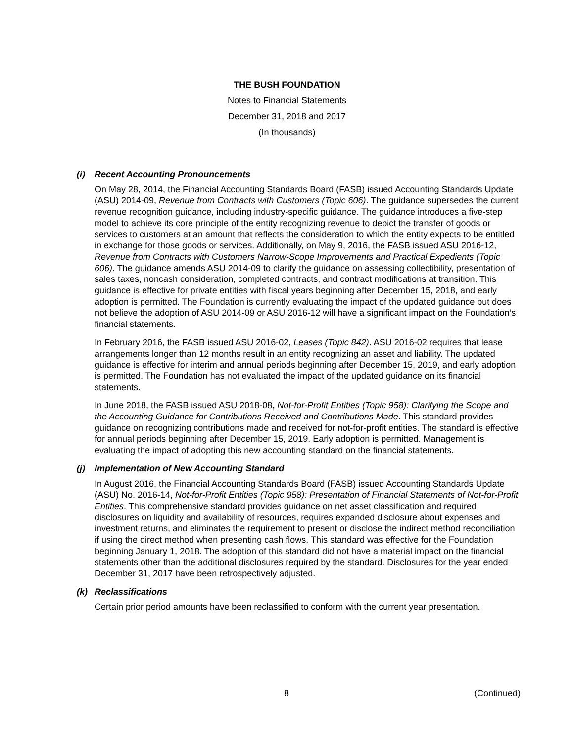THE BUSH FOUNDATION
Notes to Financial Statements
December 31, 2018 and 2017
(In thousands)
(i) Recent Accounting Pronouncements
On May 28, 2014, the Financial Accounting Standards Board (FASB) issued Accounting Standards Update (ASU) 2014-09, Revenue from Contracts with Customers (Topic 606). The guidance supersedes the current revenue recognition guidance, including industry-specific guidance. The guidance introduces a five-step model to achieve its core principle of the entity recognizing revenue to depict the transfer of goods or services to customers at an amount that reflects the consideration to which the entity expects to be entitled in exchange for those goods or services. Additionally, on May 9, 2016, the FASB issued ASU 2016-12, Revenue from Contracts with Customers Narrow-Scope Improvements and Practical Expedients (Topic 606). The guidance amends ASU 2014-09 to clarify the guidance on assessing collectibility, presentation of sales taxes, noncash consideration, completed contracts, and contract modifications at transition. This guidance is effective for private entities with fiscal years beginning after December 15, 2018, and early adoption is permitted. The Foundation is currently evaluating the impact of the updated guidance but does not believe the adoption of ASU 2014-09 or ASU 2016-12 will have a significant impact on the Foundation’s financial statements.
In February 2016, the FASB issued ASU 2016-02, Leases (Topic 842). ASU 2016-02 requires that lease arrangements longer than 12 months result in an entity recognizing an asset and liability. The updated guidance is effective for interim and annual periods beginning after December 15, 2019, and early adoption is permitted. The Foundation has not evaluated the impact of the updated guidance on its financial statements.
In June 2018, the FASB issued ASU 2018-08, Not-for-Profit Entities (Topic 958): Clarifying the Scope and the Accounting Guidance for Contributions Received and Contributions Made. This standard provides guidance on recognizing contributions made and received for not-for-profit entities. The standard is effective for annual periods beginning after December 15, 2019. Early adoption is permitted. Management is evaluating the impact of adopting this new accounting standard on the financial statements.
(j) Implementation of New Accounting Standard
In August 2016, the Financial Accounting Standards Board (FASB) issued Accounting Standards Update (ASU) No. 2016-14, Not-for-Profit Entities (Topic 958): Presentation of Financial Statements of Not-for-Profit Entities. This comprehensive standard provides guidance on net asset classification and required disclosures on liquidity and availability of resources, requires expanded disclosure about expenses and investment returns, and eliminates the requirement to present or disclose the indirect method reconciliation if using the direct method when presenting cash flows. This standard was effective for the Foundation beginning January 1, 2018. The adoption of this standard did not have a material impact on the financial statements other than the additional disclosures required by the standard. Disclosures for the year ended December 31, 2017 have been retrospectively adjusted.
(k) Reclassifications
Certain prior period amounts have been reclassified to conform with the current year presentation.
8 (Continued)